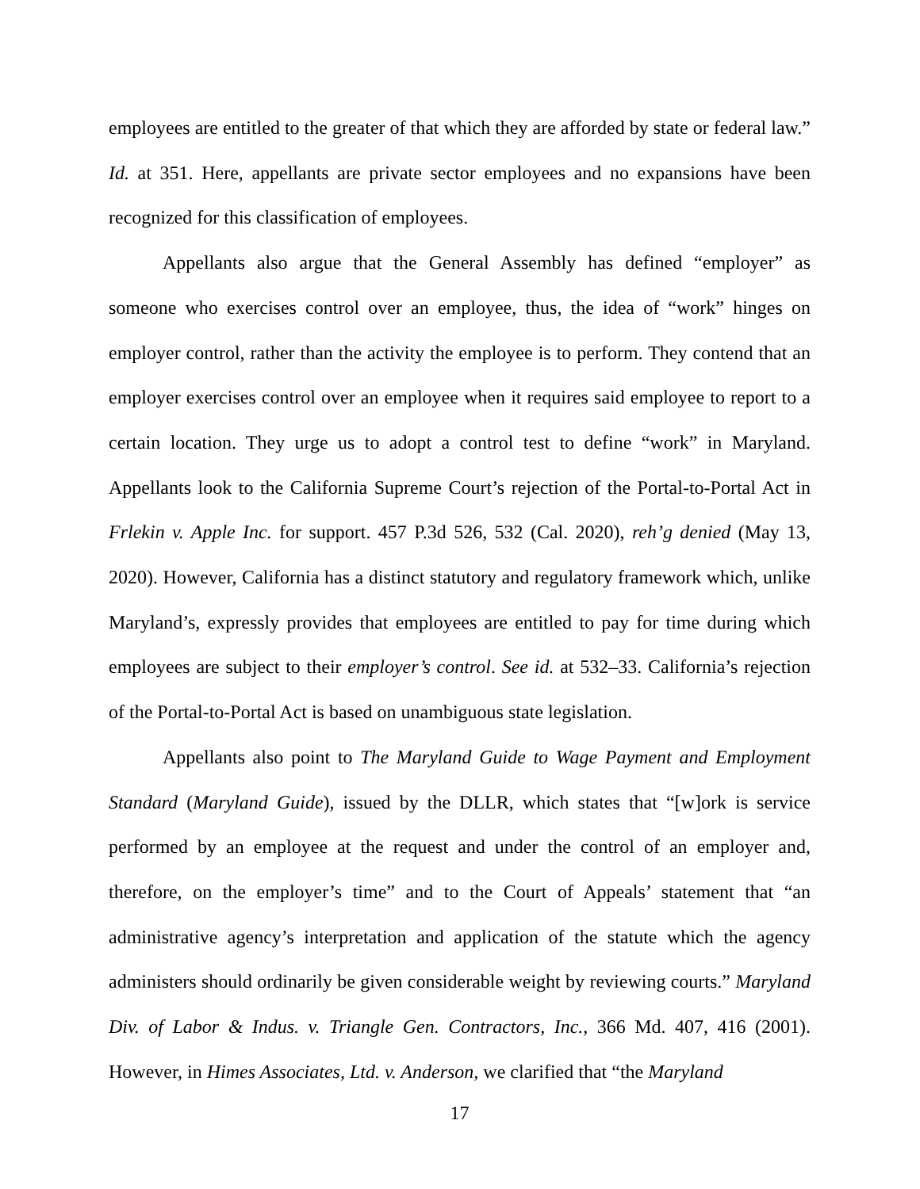employees are entitled to the greater of that which they are afforded by state or federal law.” Id. at 351. Here, appellants are private sector employees and no expansions have been recognized for this classification of employees.
Appellants also argue that the General Assembly has defined “employer” as someone who exercises control over an employee, thus, the idea of “work” hinges on employer control, rather than the activity the employee is to perform. They contend that an employer exercises control over an employee when it requires said employee to report to a certain location. They urge us to adopt a control test to define “work” in Maryland. Appellants look to the California Supreme Court’s rejection of the Portal-to-Portal Act in Frlekin v. Apple Inc. for support. 457 P.3d 526, 532 (Cal. 2020), reh’g denied (May 13, 2020). However, California has a distinct statutory and regulatory framework which, unlike Maryland’s, expressly provides that employees are entitled to pay for time during which employees are subject to their employer’s control. See id. at 532–33. California’s rejection of the Portal-to-Portal Act is based on unambiguous state legislation.
Appellants also point to The Maryland Guide to Wage Payment and Employment Standard (Maryland Guide), issued by the DLLR, which states that “[w]ork is service performed by an employee at the request and under the control of an employer and, therefore, on the employer’s time” and to the Court of Appeals’ statement that “an administrative agency’s interpretation and application of the statute which the agency administers should ordinarily be given considerable weight by reviewing courts.” Maryland Div. of Labor & Indus. v. Triangle Gen. Contractors, Inc., 366 Md. 407, 416 (2001). However, in Himes Associates, Ltd. v. Anderson, we clarified that “the Maryland
17